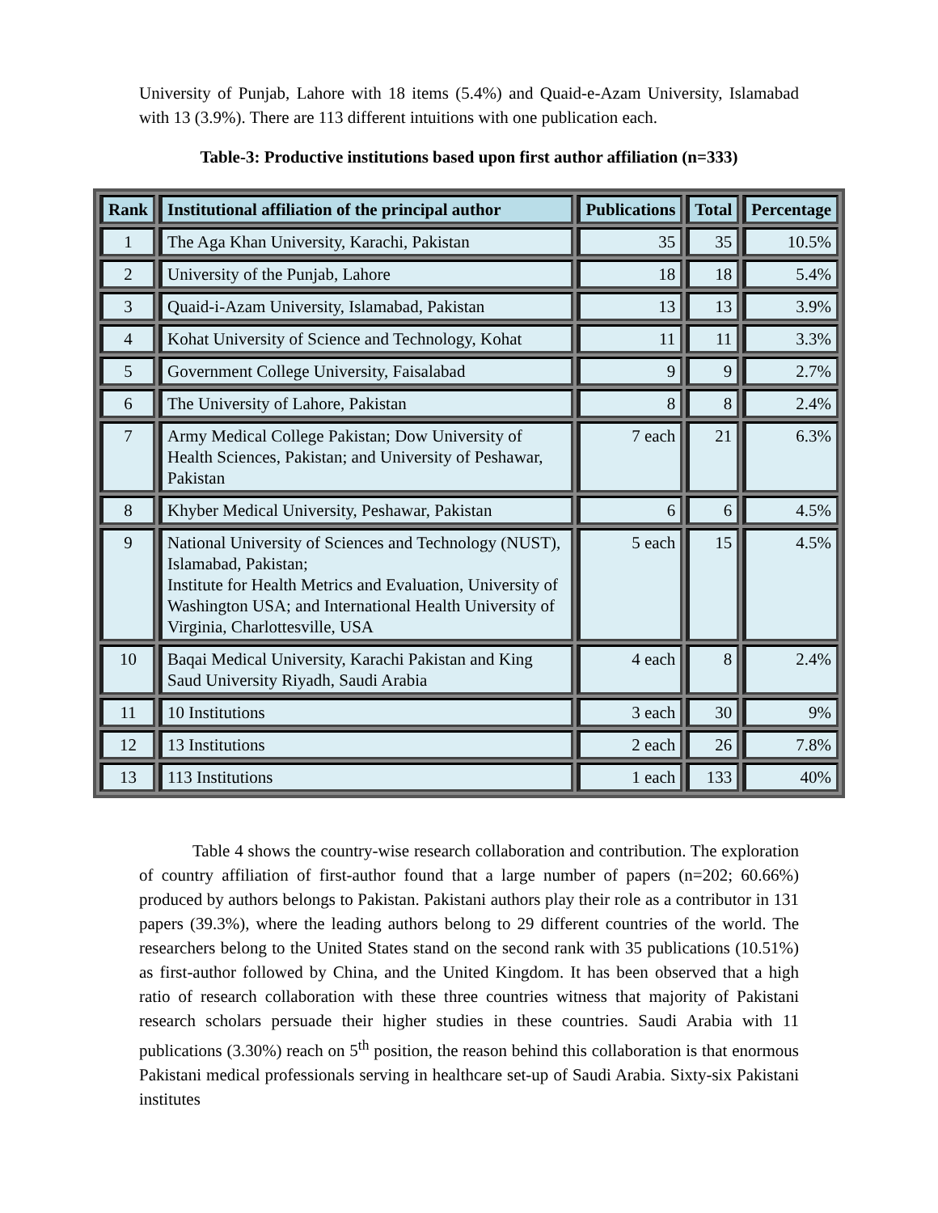University of Punjab, Lahore with 18 items (5.4%) and Quaid-e-Azam University, Islamabad with 13 (3.9%). There are 113 different intuitions with one publication each.
Table-3: Productive institutions based upon first author affiliation (n=333)
| Rank | Institutional affiliation of the principal author | Publications | Total | Percentage |
| --- | --- | --- | --- | --- |
| 1 | The Aga Khan University, Karachi, Pakistan | 35 | 35 | 10.5% |
| 2 | University of the Punjab, Lahore | 18 | 18 | 5.4% |
| 3 | Quaid-i-Azam University, Islamabad, Pakistan | 13 | 13 | 3.9% |
| 4 | Kohat University of Science and Technology, Kohat | 11 | 11 | 3.3% |
| 5 | Government College University, Faisalabad | 9 | 9 | 2.7% |
| 6 | The University of Lahore, Pakistan | 8 | 8 | 2.4% |
| 7 | Army Medical College Pakistan; Dow University of Health Sciences, Pakistan; and University of Peshawar, Pakistan | 7 each | 21 | 6.3% |
| 8 | Khyber Medical University, Peshawar, Pakistan | 6 | 6 | 4.5% |
| 9 | National University of Sciences and Technology (NUST), Islamabad, Pakistan; Institute for Health Metrics and Evaluation, University of Washington USA; and International Health University of Virginia, Charlottesville, USA | 5 each | 15 | 4.5% |
| 10 | Baqai Medical University, Karachi Pakistan and King Saud University Riyadh, Saudi Arabia | 4 each | 8 | 2.4% |
| 11 | 10 Institutions | 3 each | 30 | 9% |
| 12 | 13 Institutions | 2 each | 26 | 7.8% |
| 13 | 113 Institutions | 1 each | 133 | 40% |
Table 4 shows the country-wise research collaboration and contribution. The exploration of country affiliation of first-author found that a large number of papers (n=202; 60.66%) produced by authors belongs to Pakistan. Pakistani authors play their role as a contributor in 131 papers (39.3%), where the leading authors belong to 29 different countries of the world. The researchers belong to the United States stand on the second rank with 35 publications (10.51%) as first-author followed by China, and the United Kingdom. It has been observed that a high ratio of research collaboration with these three countries witness that majority of Pakistani research scholars persuade their higher studies in these countries. Saudi Arabia with 11 publications (3.30%) reach on 5<sup>th</sup> position, the reason behind this collaboration is that enormous Pakistani medical professionals serving in healthcare set-up of Saudi Arabia. Sixty-six Pakistani institutes